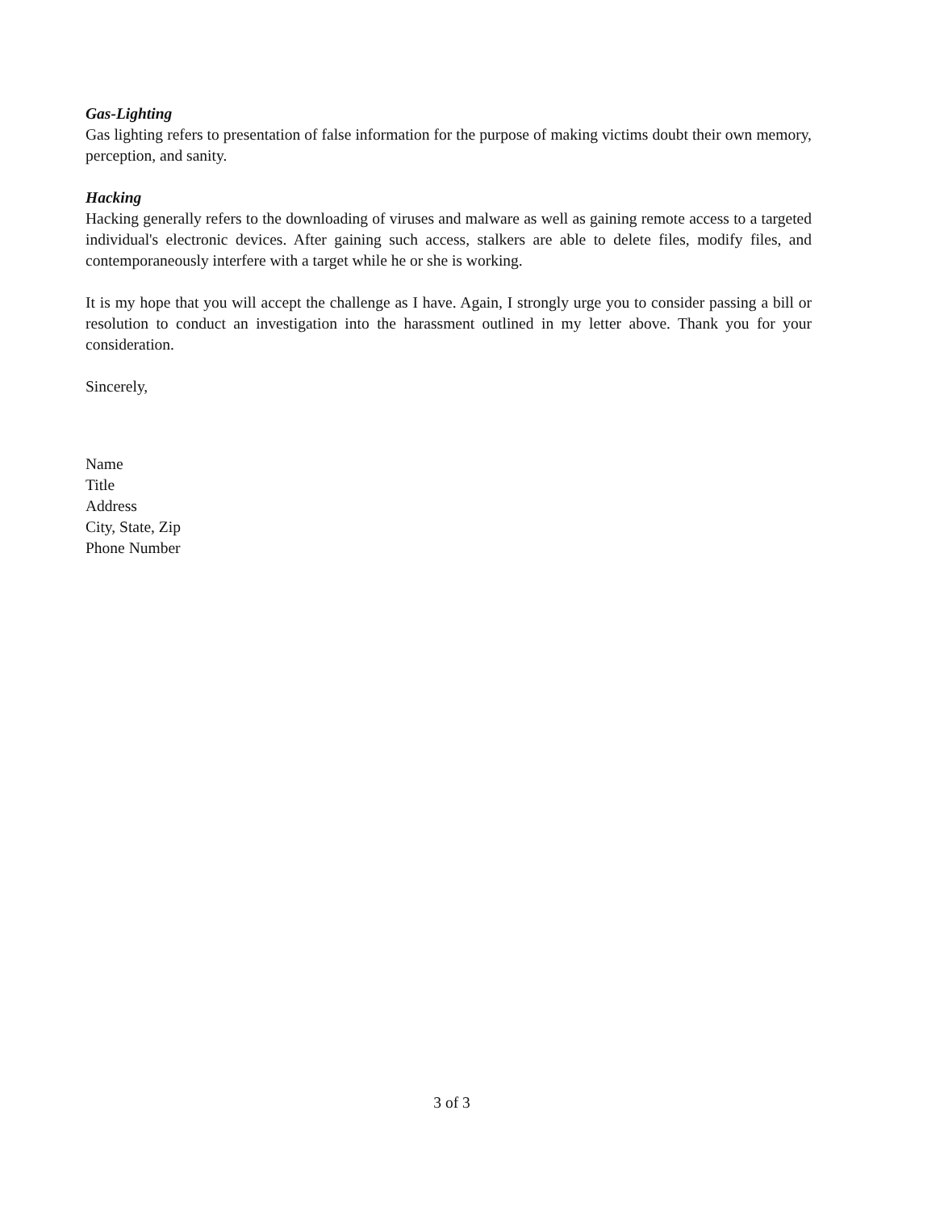Gas-Lighting
Gas lighting refers to presentation of false information for the purpose of making victims doubt their own memory, perception, and sanity.
Hacking
Hacking generally refers to the downloading of viruses and malware as well as gaining remote access to a targeted individual's electronic devices. After gaining such access, stalkers are able to delete files, modify files, and contemporaneously interfere with a target while he or she is working.
It is my hope that you will accept the challenge as I have. Again, I strongly urge you to consider passing a bill or resolution to conduct an investigation into the harassment outlined in my letter above. Thank you for your consideration.
Sincerely,
Name
Title
Address
City, State, Zip
Phone Number
3 of 3